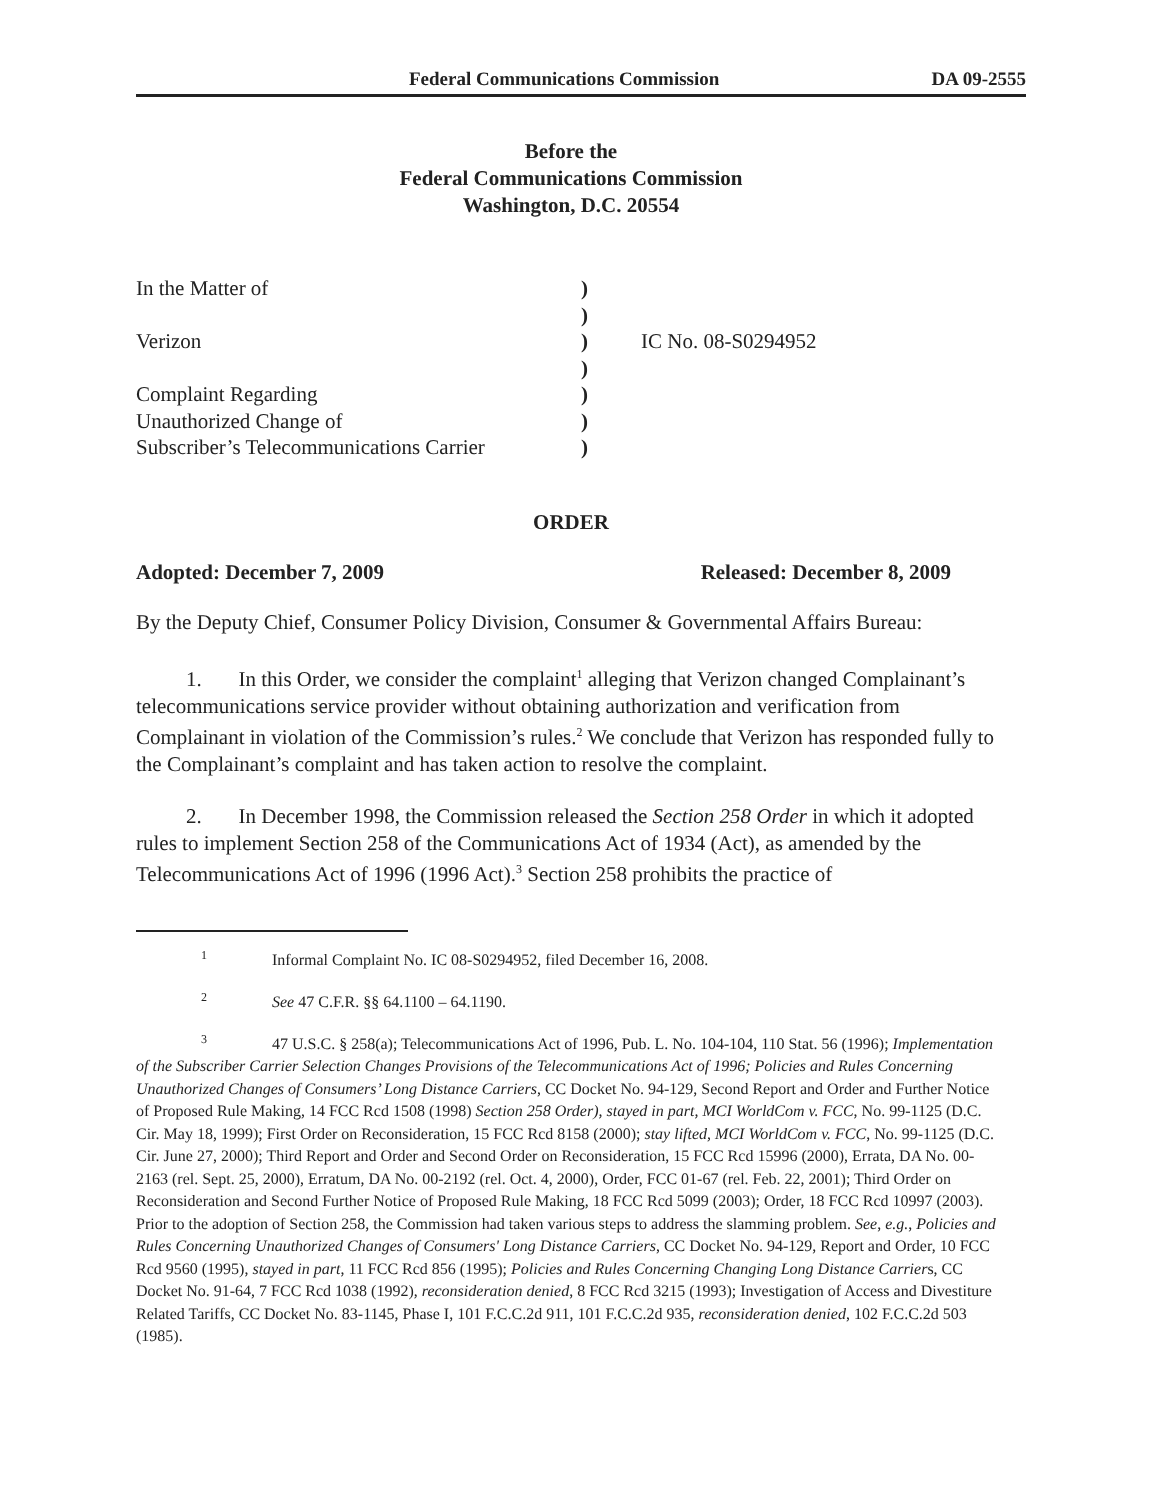Federal Communications Commission DA 09-2555
Before the
Federal Communications Commission
Washington, D.C. 20554
In the Matter of
Verizon
Complaint Regarding
Unauthorized Change of
Subscriber’s Telecommunications Carrier
)
)
)
)
)
)
)
IC No. 08-S0294952
ORDER
Adopted: December 7, 2009 Released: December 8, 2009
By the Deputy Chief, Consumer Policy Division, Consumer & Governmental Affairs Bureau:
1. In this Order, we consider the complaint<sup>1</sup> alleging that Verizon changed Complainant’s telecommunications service provider without obtaining authorization and verification from Complainant in violation of the Commission’s rules.<sup>2</sup> We conclude that Verizon has responded fully to the Complainant’s complaint and has taken action to resolve the complaint.
2. In December 1998, the Commission released the Section 258 Order in which it adopted rules to implement Section 258 of the Communications Act of 1934 (Act), as amended by the Telecommunications Act of 1996 (1996 Act).<sup>3</sup> Section 258 prohibits the practice of
<sup>1</sup> Informal Complaint No. IC 08-S0294952, filed December 16, 2008.
<sup>2</sup> See 47 C.F.R. §§ 64.1100 – 64.1190.
<sup>3</sup> 47 U.S.C. § 258(a); Telecommunications Act of 1996, Pub. L. No. 104-104, 110 Stat. 56 (1996); Implementation of the Subscriber Carrier Selection Changes Provisions of the Telecommunications Act of 1996; Policies and Rules Concerning Unauthorized Changes of Consumers’ Long Distance Carriers, CC Docket No. 94-129, Second Report and Order and Further Notice of Proposed Rule Making, 14 FCC Rcd 1508 (1998) Section 258 Order), stayed in part, MCI WorldCom v. FCC, No. 99-1125 (D.C. Cir. May 18, 1999); First Order on Reconsideration, 15 FCC Rcd 8158 (2000); stay lifted, MCI WorldCom v. FCC, No. 99-1125 (D.C. Cir. June 27, 2000); Third Report and Order and Second Order on Reconsideration, 15 FCC Rcd 15996 (2000), Errata, DA No. 00-2163 (rel. Sept. 25, 2000), Erratum, DA No. 00-2192 (rel. Oct. 4, 2000), Order, FCC 01-67 (rel. Feb. 22, 2001); Third Order on Reconsideration and Second Further Notice of Proposed Rule Making, 18 FCC Rcd 5099 (2003); Order, 18 FCC Rcd 10997 (2003). Prior to the adoption of Section 258, the Commission had taken various steps to address the slamming problem. See, e.g., Policies and Rules Concerning Unauthorized Changes of Consumers' Long Distance Carriers, CC Docket No. 94-129, Report and Order, 10 FCC Rcd 9560 (1995), stayed in part, 11 FCC Rcd 856 (1995); Policies and Rules Concerning Changing Long Distance Carriers, CC Docket No. 91-64, 7 FCC Rcd 1038 (1992), reconsideration denied, 8 FCC Rcd 3215 (1993); Investigation of Access and Divestiture Related Tariffs, CC Docket No. 83-1145, Phase I, 101 F.C.C.2d 911, 101 F.C.C.2d 935, reconsideration denied, 102 F.C.C.2d 503 (1985).